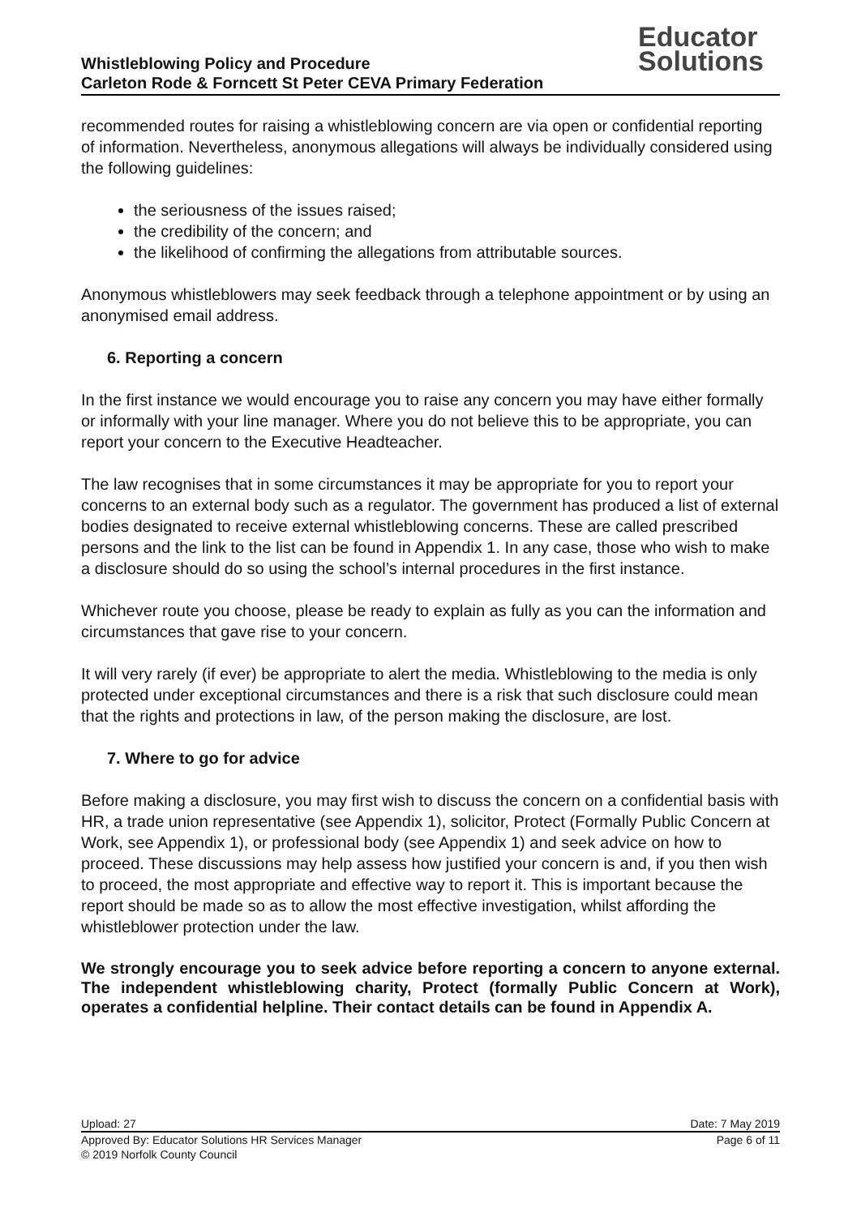Whistleblowing Policy and Procedure
Carleton Rode & Forncett St Peter CEVA Primary Federation
Educator
Solutions
recommended routes for raising a whistleblowing concern are via open or confidential reporting of information. Nevertheless, anonymous allegations will always be individually considered using the following guidelines:
the seriousness of the issues raised;
the credibility of the concern; and
the likelihood of confirming the allegations from attributable sources.
Anonymous whistleblowers may seek feedback through a telephone appointment or by using an anonymised email address.
6. Reporting a concern
In the first instance we would encourage you to raise any concern you may have either formally or informally with your line manager. Where you do not believe this to be appropriate, you can report your concern to the Executive Headteacher.
The law recognises that in some circumstances it may be appropriate for you to report your concerns to an external body such as a regulator. The government has produced a list of external bodies designated to receive external whistleblowing concerns. These are called prescribed persons and the link to the list can be found in Appendix 1. In any case, those who wish to make a disclosure should do so using the school’s internal procedures in the first instance.
Whichever route you choose, please be ready to explain as fully as you can the information and circumstances that gave rise to your concern.
It will very rarely (if ever) be appropriate to alert the media. Whistleblowing to the media is only protected under exceptional circumstances and there is a risk that such disclosure could mean that the rights and protections in law, of the person making the disclosure, are lost.
7. Where to go for advice
Before making a disclosure, you may first wish to discuss the concern on a confidential basis with HR, a trade union representative (see Appendix 1), solicitor, Protect (Formally Public Concern at Work, see Appendix 1), or professional body (see Appendix 1) and seek advice on how to proceed. These discussions may help assess how justified your concern is and, if you then wish to proceed, the most appropriate and effective way to report it. This is important because the report should be made so as to allow the most effective investigation, whilst affording the whistleblower protection under the law.
We strongly encourage you to seek advice before reporting a concern to anyone external. The independent whistleblowing charity, Protect (formally Public Concern at Work), operates a confidential helpline. Their contact details can be found in Appendix A.
Upload: 27 Date: 7 May 2019
Approved By: Educator Solutions HR Services Manager Page 6 of 11
© 2019 Norfolk County Council